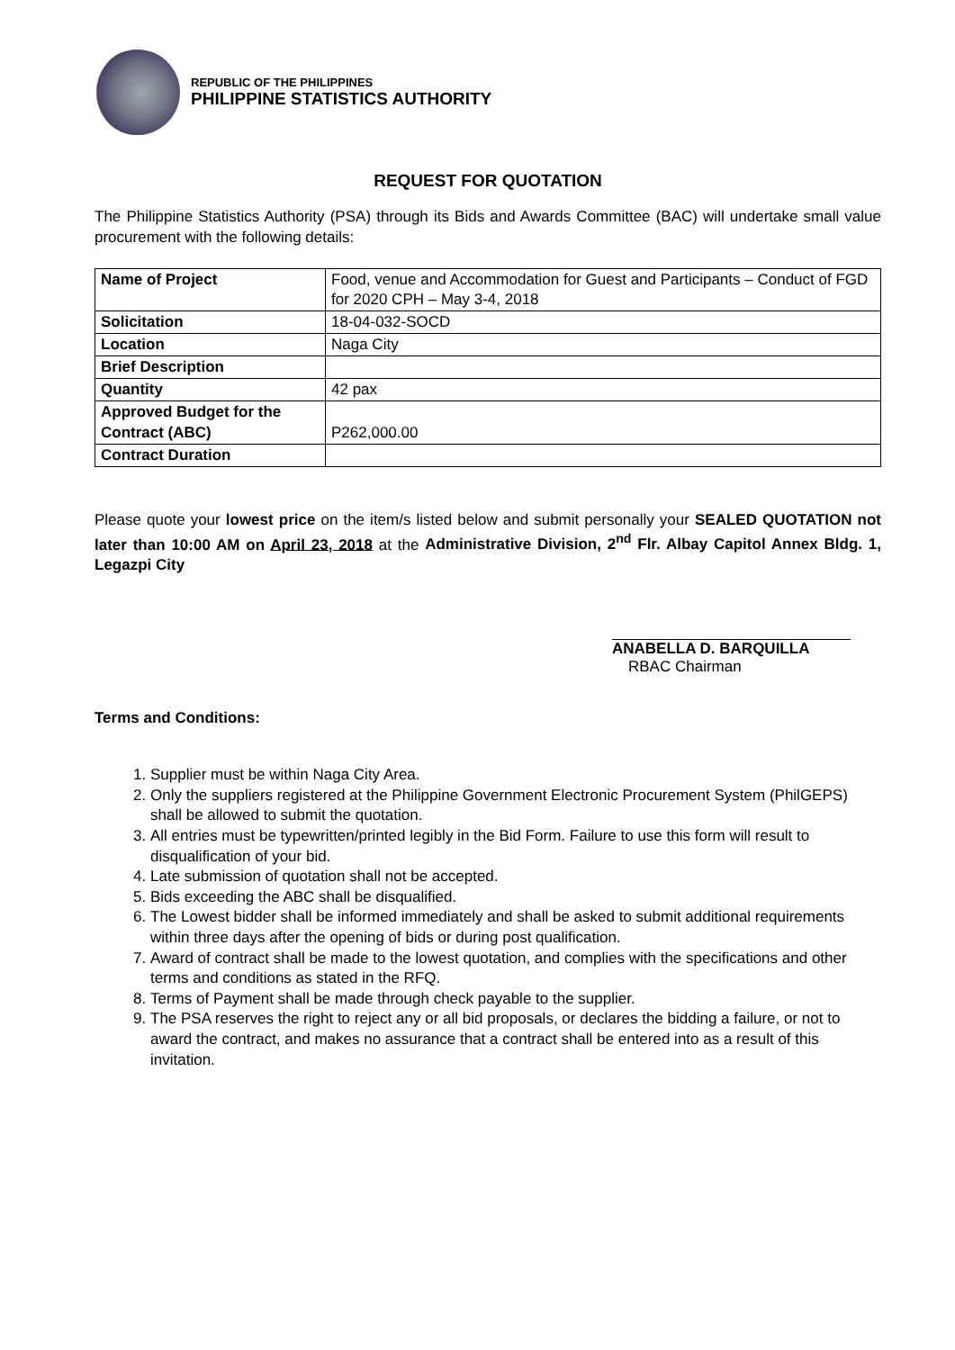REPUBLIC OF THE PHILIPPINES
PHILIPPINE STATISTICS AUTHORITY
REQUEST FOR QUOTATION
The Philippine Statistics Authority (PSA) through its Bids and Awards Committee (BAC) will undertake small value procurement with the following details:
| Name of Project | Food, venue and Accommodation for Guest and Participants – Conduct of FGD for 2020 CPH – May 3-4, 2018 |
| Solicitation | 18-04-032-SOCD |
| Location | Naga City |
| Brief Description | |
| Quantity | 42 pax |
| Approved Budget for the Contract (ABC) | P262,000.00 |
| Contract Duration | |
Please quote your lowest price on the item/s listed below and submit personally your SEALED QUOTATION not later than 10:00 AM on April 23, 2018 at the Administrative Division, 2<sup>nd</sup> Flr. Albay Capitol Annex Bldg. 1, Legazpi City
ANABELLA D. BARQUILLA
RBAC Chairman
Terms and Conditions:
1. Supplier must be within Naga City Area.
2. Only the suppliers registered at the Philippine Government Electronic Procurement System (PhilGEPS) shall be allowed to submit the quotation.
3. All entries must be typewritten/printed legibly in the Bid Form. Failure to use this form will result to disqualification of your bid.
4. Late submission of quotation shall not be accepted.
5. Bids exceeding the ABC shall be disqualified.
6. The Lowest bidder shall be informed immediately and shall be asked to submit additional requirements within three days after the opening of bids or during post qualification.
7. Award of contract shall be made to the lowest quotation, and complies with the specifications and other terms and conditions as stated in the RFQ.
8. Terms of Payment shall be made through check payable to the supplier.
9. The PSA reserves the right to reject any or all bid proposals, or declares the bidding a failure, or not to award the contract, and makes no assurance that a contract shall be entered into as a result of this invitation.